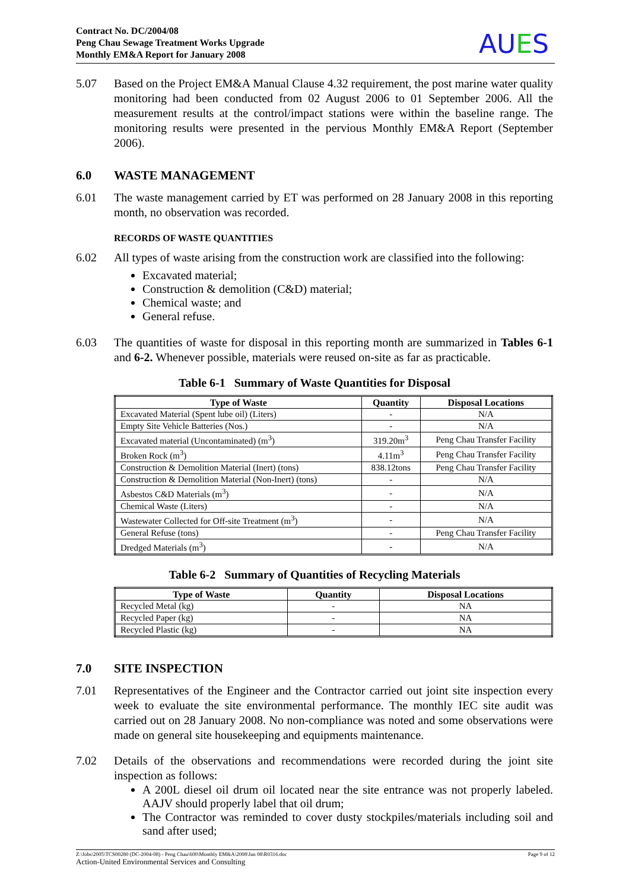Contract No. DC/2004/08
Peng Chau Sewage Treatment Works Upgrade
Monthly EM&A Report for January 2008
AUES
5.07 Based on the Project EM&A Manual Clause 4.32 requirement, the post marine water quality monitoring had been conducted from 02 August 2006 to 01 September 2006. All the measurement results at the control/impact stations were within the baseline range. The monitoring results were presented in the pervious Monthly EM&A Report (September 2006).
6.0 WASTE MANAGEMENT
6.01 The waste management carried by ET was performed on 28 January 2008 in this reporting month, no observation was recorded.
RECORDS OF WASTE QUANTITIES
6.02 All types of waste arising from the construction work are classified into the following:
Excavated material;
Construction & demolition (C&D) material;
Chemical waste; and
General refuse.
6.03 The quantities of waste for disposal in this reporting month are summarized in Tables 6-1 and 6-2. Whenever possible, materials were reused on-site as far as practicable.
Table 6-1 Summary of Waste Quantities for Disposal
| Type of Waste | Quantity | Disposal Locations |
| --- | --- | --- |
| Excavated Material (Spent lube oil) (Liters) | - | N/A |
| Empty Site Vehicle Batteries (Nos.) | - | N/A |
| Excavated material (Uncontaminated) (m<sup>3</sup>) | 319.20m<sup>3</sup> | Peng Chau Transfer Facility |
| Broken Rock (m<sup>3</sup>) | 4.11m<sup>3</sup> | Peng Chau Transfer Facility |
| Construction & Demolition Material (Inert) (tons) | 838.12tons | Peng Chau Transfer Facility |
| Construction & Demolition Material (Non-Inert) (tons) | - | N/A |
| Asbestos C&D Materials (m<sup>3</sup>) | - | N/A |
| Chemical Waste (Liters) | - | N/A |
| Wastewater Collected for Off-site Treatment (m<sup>3</sup>) | - | N/A |
| General Refuse (tons) | - | Peng Chau Transfer Facility |
| Dredged Materials (m<sup>3</sup>) | - | N/A |
Table 6-2 Summary of Quantities of Recycling Materials
| Type of Waste | Quantity | Disposal Locations |
| --- | --- | --- |
| Recycled Metal (kg) | - | NA |
| Recycled Paper (kg) | - | NA |
| Recycled Plastic (kg) | - | NA |
7.0 SITE INSPECTION
7.01 Representatives of the Engineer and the Contractor carried out joint site inspection every week to evaluate the site environmental performance. The monthly IEC site audit was carried out on 28 January 2008. No non-compliance was noted and some observations were made on general site housekeeping and equipments maintenance.
7.02 Details of the observations and recommendations were recorded during the joint site inspection as follows:
A 200L diesel oil drum oil located near the site entrance was not properly labeled. AAJV should properly label that oil drum;
The Contractor was reminded to cover dusty stockpiles/materials including soil and sand after used;
Z:\Jobs\2005\TCS00280 (DC-2004-08) - Peng Chau\600\Monthly EM&A\2008\Jan 08\R0316.doc Page 9 of 12
Action-United Environmental Services and Consulting